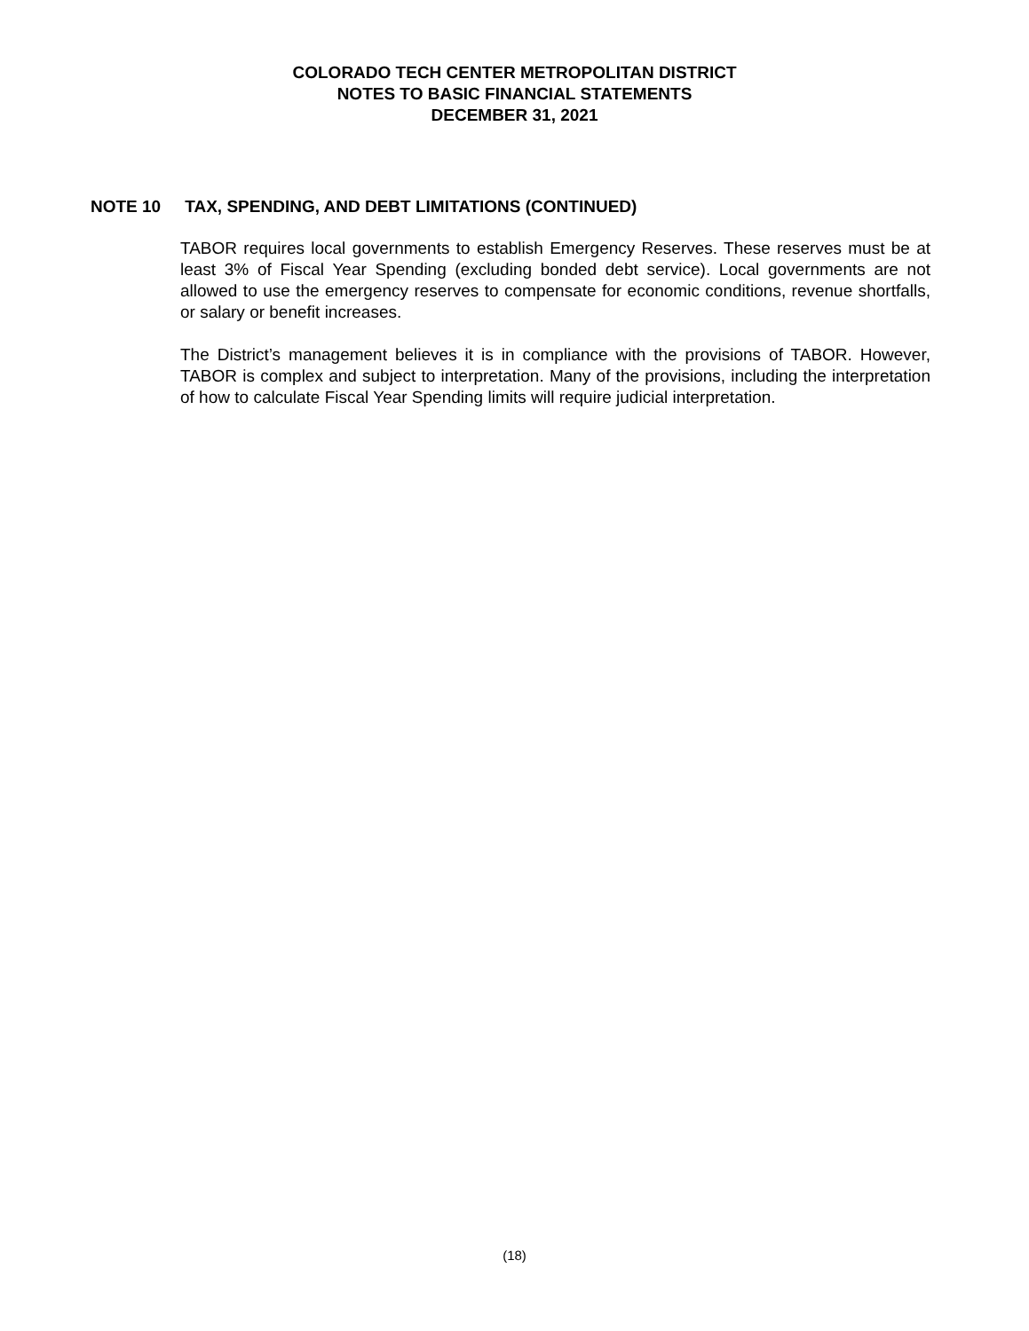COLORADO TECH CENTER METROPOLITAN DISTRICT
NOTES TO BASIC FINANCIAL STATEMENTS
DECEMBER 31, 2021
NOTE 10 TAX, SPENDING, AND DEBT LIMITATIONS (CONTINUED)
TABOR requires local governments to establish Emergency Reserves. These reserves must be at least 3% of Fiscal Year Spending (excluding bonded debt service). Local governments are not allowed to use the emergency reserves to compensate for economic conditions, revenue shortfalls, or salary or benefit increases.
The District’s management believes it is in compliance with the provisions of TABOR. However, TABOR is complex and subject to interpretation. Many of the provisions, including the interpretation of how to calculate Fiscal Year Spending limits will require judicial interpretation.
(18)